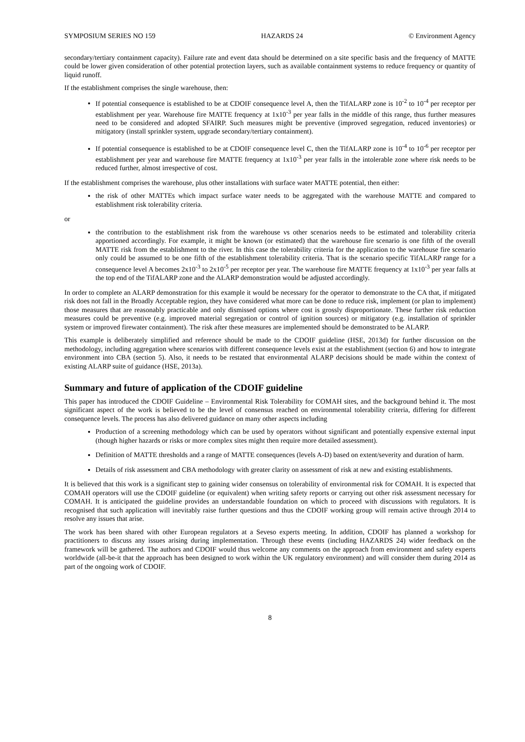SYMPOSIUM SERIES NO 159 HAZARDS 24 © Environment Agency
secondary/tertiary containment capacity). Failure rate and event data should be determined on a site specific basis and the frequency of MATTE could be lower given consideration of other potential protection layers, such as available containment systems to reduce frequency or quantity of liquid runoff.
If the establishment comprises the single warehouse, then:
If potential consequence is established to be at CDOIF consequence level A, then the TifALARP zone is 10<sup>-2</sup> to 10<sup>-4</sup> per receptor per establishment per year. Warehouse fire MATTE frequency at 1x10<sup>-3</sup> per year falls in the middle of this range, thus further measures need to be considered and adopted SFAIRP. Such measures might be preventive (improved segregation, reduced inventories) or mitigatory (install sprinkler system, upgrade secondary/tertiary containment).
If potential consequence is established to be at CDOIF consequence level C, then the TifALARP zone is 10<sup>-4</sup> to 10<sup>-6</sup> per receptor per establishment per year and warehouse fire MATTE frequency at 1x10<sup>-3</sup> per year falls in the intolerable zone where risk needs to be reduced further, almost irrespective of cost.
If the establishment comprises the warehouse, plus other installations with surface water MATTE potential, then either:
the risk of other MATTEs which impact surface water needs to be aggregated with the warehouse MATTE and compared to establishment risk tolerability criteria.
or
the contribution to the establishment risk from the warehouse vs other scenarios needs to be estimated and tolerability criteria apportioned accordingly. For example, it might be known (or estimated) that the warehouse fire scenario is one fifth of the overall MATTE risk from the establishment to the river. In this case the tolerability criteria for the application to the warehouse fire scenario only could be assumed to be one fifth of the establishment tolerability criteria. That is the scenario specific TifALARP range for a consequence level A becomes 2x10<sup>-3</sup> to 2x10<sup>-5</sup> per receptor per year. The warehouse fire MATTE frequency at 1x10<sup>-3</sup> per year falls at the top end of the TifALARP zone and the ALARP demonstration would be adjusted accordingly.
In order to complete an ALARP demonstration for this example it would be necessary for the operator to demonstrate to the CA that, if mitigated risk does not fall in the Broadly Acceptable region, they have considered what more can be done to reduce risk, implement (or plan to implement) those measures that are reasonably practicable and only dismissed options where cost is grossly disproportionate. These further risk reduction measures could be preventive (e.g. improved material segregation or control of ignition sources) or mitigatory (e.g. installation of sprinkler system or improved firewater containment). The risk after these measures are implemented should be demonstrated to be ALARP.
This example is deliberately simplified and reference should be made to the CDOIF guideline (HSE, 2013d) for further discussion on the methodology, including aggregation where scenarios with different consequence levels exist at the establishment (section 6) and how to integrate environment into CBA (section 5). Also, it needs to be restated that environmental ALARP decisions should be made within the context of existing ALARP suite of guidance (HSE, 2013a).
Summary and future of application of the CDOIF guideline
This paper has introduced the CDOIF Guideline – Environmental Risk Tolerability for COMAH sites, and the background behind it. The most significant aspect of the work is believed to be the level of consensus reached on environmental tolerability criteria, differing for different consequence levels. The process has also delivered guidance on many other aspects including
Production of a screening methodology which can be used by operators without significant and potentially expensive external input (though higher hazards or risks or more complex sites might then require more detailed assessment).
Definition of MATTE thresholds and a range of MATTE consequences (levels A-D) based on extent/severity and duration of harm.
Details of risk assessment and CBA methodology with greater clarity on assessment of risk at new and existing establishments.
It is believed that this work is a significant step to gaining wider consensus on tolerability of environmental risk for COMAH. It is expected that COMAH operators will use the CDOIF guideline (or equivalent) when writing safety reports or carrying out other risk assessment necessary for COMAH. It is anticipated the guideline provides an understandable foundation on which to proceed with discussions with regulators. It is recognised that such application will inevitably raise further questions and thus the CDOIF working group will remain active through 2014 to resolve any issues that arise.
The work has been shared with other European regulators at a Seveso experts meeting. In addition, CDOIF has planned a workshop for practitioners to discuss any issues arising during implementation. Through these events (including HAZARDS 24) wider feedback on the framework will be gathered. The authors and CDOIF would thus welcome any comments on the approach from environment and safety experts worldwide (all-be-it that the approach has been designed to work within the UK regulatory environment) and will consider them during 2014 as part of the ongoing work of CDOIF.
8